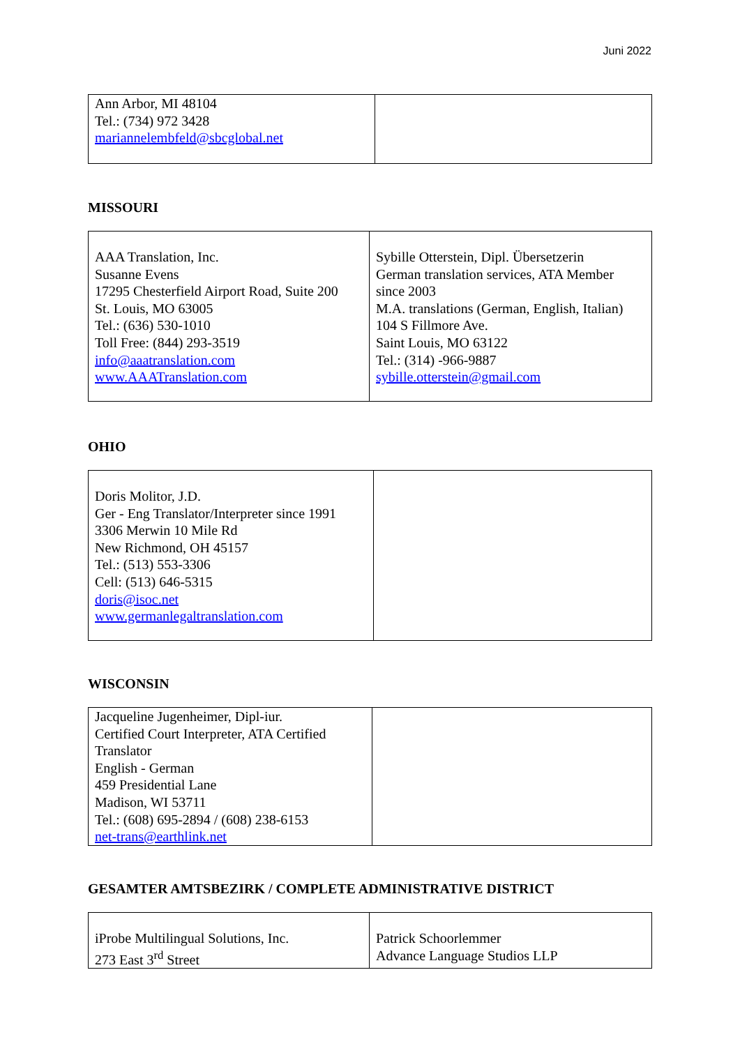Juni 2022
| Ann Arbor, MI 48104 Tel.: (734) 972 3428 mariannelembfeld@sbcglobal.net | |
MISSOURI
| AAA Translation, Inc. Susanne Evens 17295 Chesterfield Airport Road, Suite 200 St. Louis, MO 63005 Tel.: (636) 530-1010 Toll Free: (844) 293-3519 info@aaatranslation.com www.AAATranslation.com | Sybille Otterstein, Dipl. Übersetzerin German translation services, ATA Member since 2003 M.A. translations (German, English, Italian) 104 S Fillmore Ave. Saint Louis, MO 63122 Tel.: (314) -966-9887 sybille.otterstein@gmail.com |
OHIO
| Doris Molitor, J.D. Ger - Eng Translator/Interpreter since 1991 3306 Merwin 10 Mile Rd New Richmond, OH 45157 Tel.: (513) 553-3306 Cell: (513) 646-5315 doris@isoc.net www.germanlegaltranslation.com | |
WISCONSIN
| Jacqueline Jugenheimer, Dipl-iur. Certified Court Interpreter, ATA Certified Translator English - German 459 Presidential Lane Madison, WI 53711 Tel.: (608) 695-2894 / (608) 238-6153 net-trans@earthlink.net | |
GESAMTER AMTSBEZIRK / COMPLETE ADMINISTRATIVE DISTRICT
| iProbe Multilingual Solutions, Inc. 273 East 3<sup>rd</sup> Street | Patrick Schoorlemmer Advance Language Studios LLP |